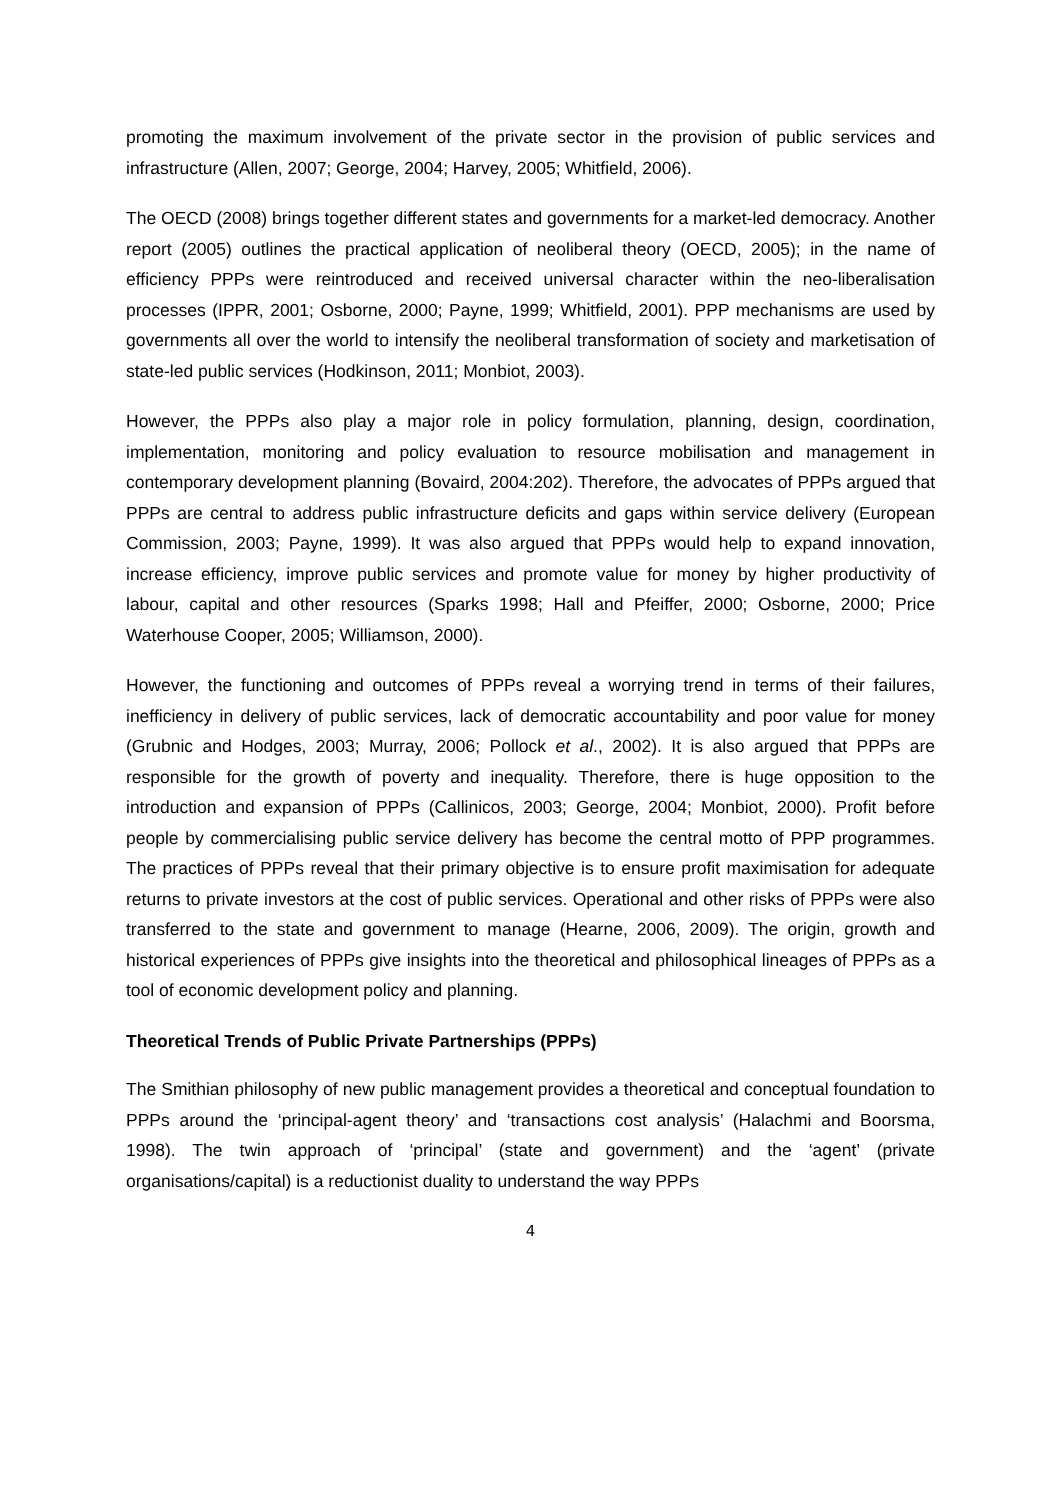promoting the maximum involvement of the private sector in the provision of public services and infrastructure (Allen, 2007; George, 2004; Harvey, 2005; Whitfield, 2006).
The OECD (2008) brings together different states and governments for a market-led democracy. Another report (2005) outlines the practical application of neoliberal theory (OECD, 2005); in the name of efficiency PPPs were reintroduced and received universal character within the neo-liberalisation processes (IPPR, 2001; Osborne, 2000; Payne, 1999; Whitfield, 2001). PPP mechanisms are used by governments all over the world to intensify the neoliberal transformation of society and marketisation of state-led public services (Hodkinson, 2011; Monbiot, 2003).
However, the PPPs also play a major role in policy formulation, planning, design, coordination, implementation, monitoring and policy evaluation to resource mobilisation and management in contemporary development planning (Bovaird, 2004:202). Therefore, the advocates of PPPs argued that PPPs are central to address public infrastructure deficits and gaps within service delivery (European Commission, 2003; Payne, 1999). It was also argued that PPPs would help to expand innovation, increase efficiency, improve public services and promote value for money by higher productivity of labour, capital and other resources (Sparks 1998; Hall and Pfeiffer, 2000; Osborne, 2000; Price Waterhouse Cooper, 2005; Williamson, 2000).
However, the functioning and outcomes of PPPs reveal a worrying trend in terms of their failures, inefficiency in delivery of public services, lack of democratic accountability and poor value for money (Grubnic and Hodges, 2003; Murray, 2006; Pollock et al., 2002). It is also argued that PPPs are responsible for the growth of poverty and inequality. Therefore, there is huge opposition to the introduction and expansion of PPPs (Callinicos, 2003; George, 2004; Monbiot, 2000). Profit before people by commercialising public service delivery has become the central motto of PPP programmes. The practices of PPPs reveal that their primary objective is to ensure profit maximisation for adequate returns to private investors at the cost of public services. Operational and other risks of PPPs were also transferred to the state and government to manage (Hearne, 2006, 2009). The origin, growth and historical experiences of PPPs give insights into the theoretical and philosophical lineages of PPPs as a tool of economic development policy and planning.
Theoretical Trends of Public Private Partnerships (PPPs)
The Smithian philosophy of new public management provides a theoretical and conceptual foundation to PPPs around the ‘principal-agent theory’ and ‘transactions cost analysis’ (Halachmi and Boorsma, 1998). The twin approach of ‘principal’ (state and government) and the ‘agent’ (private organisations/capital) is a reductionist duality to understand the way PPPs
4